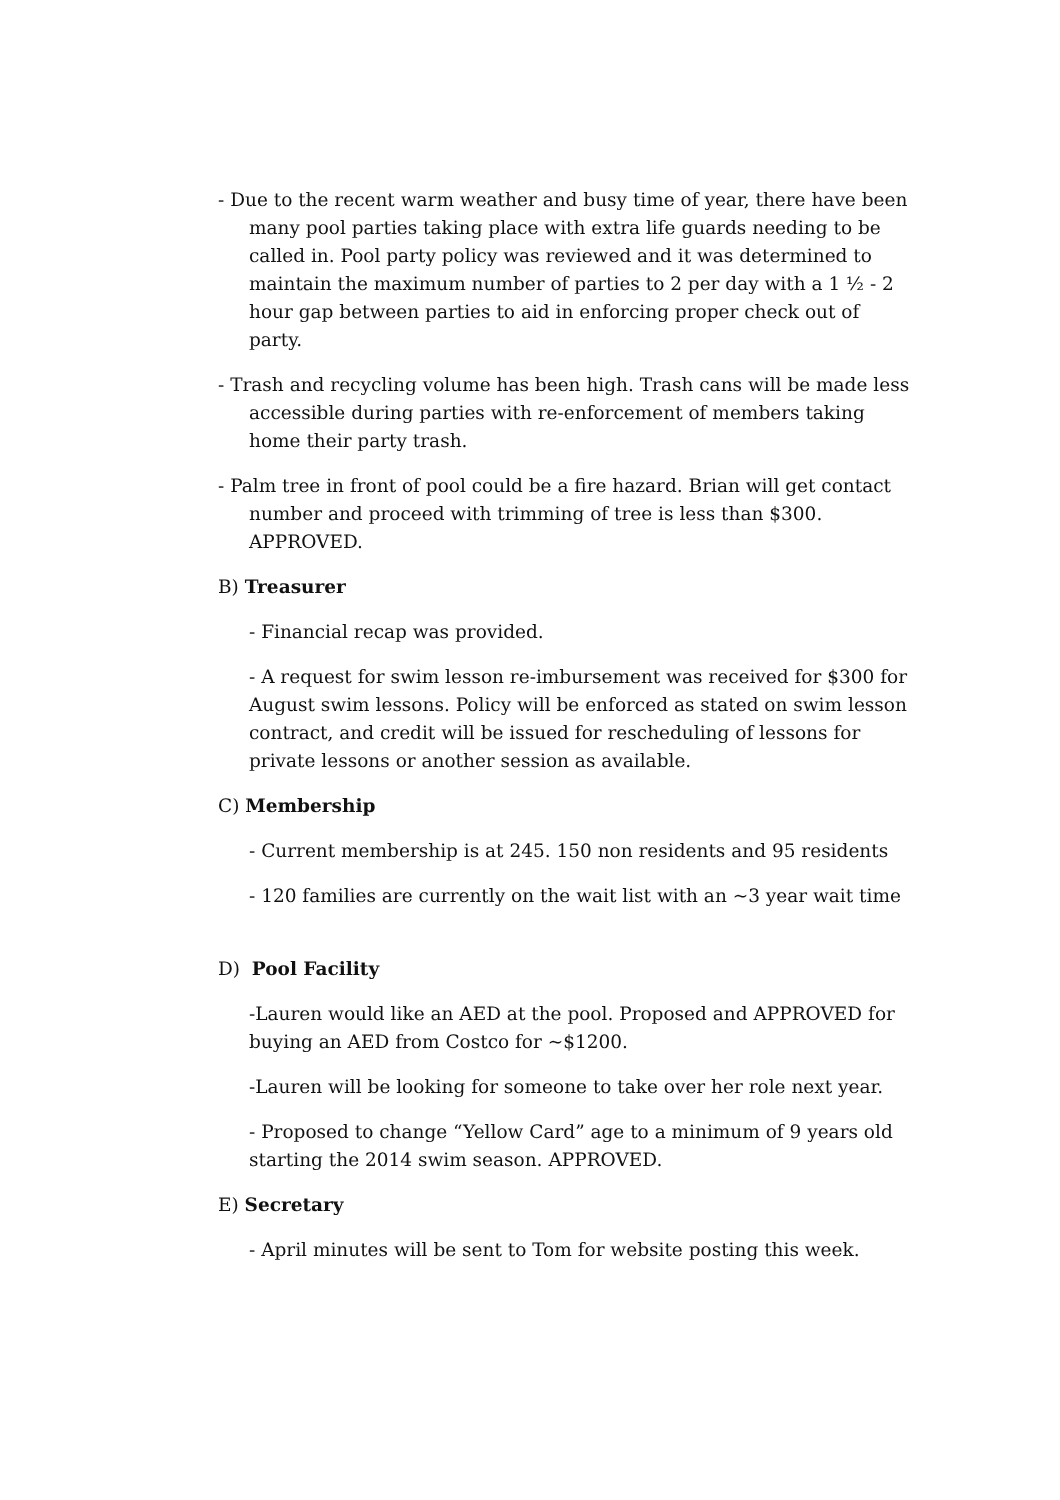- Due to the recent warm weather and busy time of year, there have been many pool parties taking place with extra life guards needing to be called in. Pool party policy was reviewed and it was determined to maintain the maximum number of parties to 2 per day with a 1 ½ - 2 hour gap between parties to aid in enforcing proper check out of party.
- Trash and recycling volume has been high. Trash cans will be made less accessible during parties with re-enforcement of members taking home their party trash.
- Palm tree in front of pool could be a fire hazard. Brian will get contact number and proceed with trimming of tree is less than $300. APPROVED.
B) Treasurer
- Financial recap was provided.
- A request for swim lesson re-imbursement was received for $300 for August swim lessons. Policy will be enforced as stated on swim lesson contract, and credit will be issued for rescheduling of lessons for private lessons or another session as available.
C) Membership
- Current membership is at 245. 150 non residents and 95 residents
- 120 families are currently on the wait list with an ~3 year wait time
D) Pool Facility
-Lauren would like an AED at the pool. Proposed and APPROVED for buying an AED from Costco for ~$1200.
-Lauren will be looking for someone to take over her role next year.
- Proposed to change “Yellow Card” age to a minimum of 9 years old starting the 2014 swim season. APPROVED.
E) Secretary
- April minutes will be sent to Tom for website posting this week.